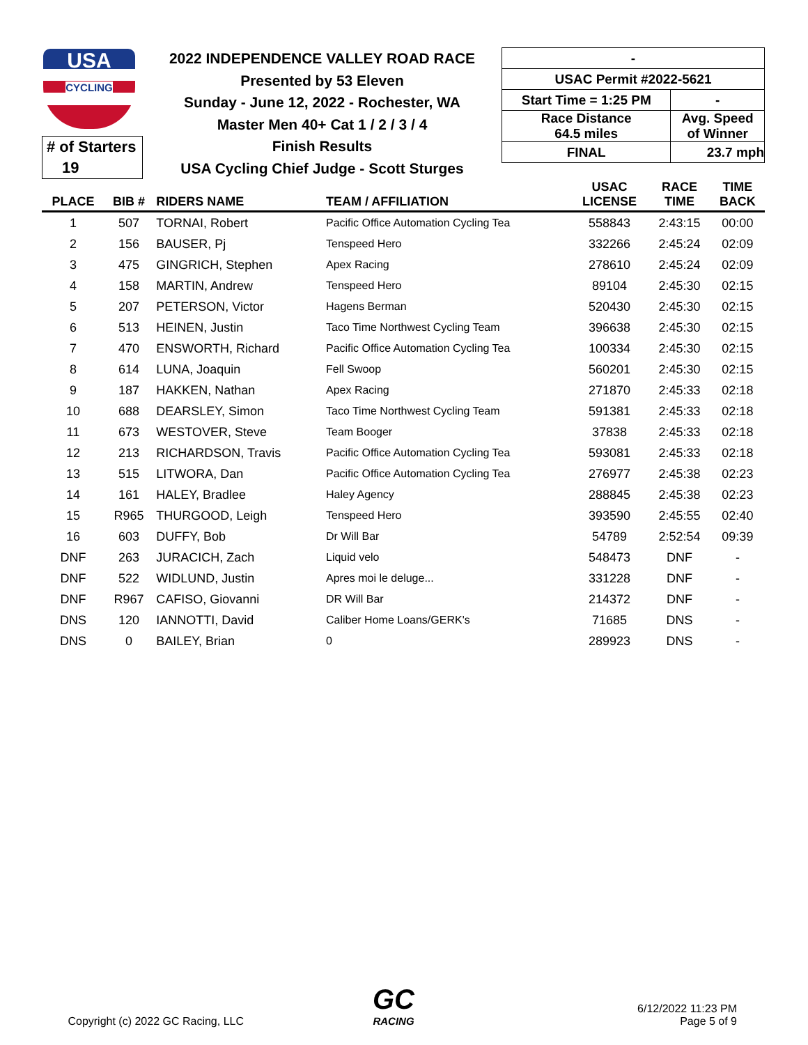USA
CYCLING
# of Starters
19
2022 INDEPENDENCE VALLEY ROAD RACE
Presented by 53 Eleven
Sunday - June 12, 2022 - Rochester, WA
Master Men 40+ Cat 1 / 2 / 3 / 4
Finish Results
USA Cycling Chief Judge - Scott Sturges
| - | |
| USAC Permit #2022-5621 | |
| Start Time = 1:25 PM | - |
| Race Distance 64.5 miles | Avg. Speed of Winner |
| FINAL | 23.7 mph |
| PLACE | BIB # | RIDERS NAME | TEAM / AFFILIATION | USAC LICENSE | RACE TIME | TIME BACK |
| --- | --- | --- | --- | --- | --- | --- |
| 1 | 507 | TORNAI, Robert | Pacific Office Automation Cycling Tea | 558843 | 2:43:15 | 00:00 |
| 2 | 156 | BAUSER, Pj | Tenspeed Hero | 332266 | 2:45:24 | 02:09 |
| 3 | 475 | GINGRICH, Stephen | Apex Racing | 278610 | 2:45:24 | 02:09 |
| 4 | 158 | MARTIN, Andrew | Tenspeed Hero | 89104 | 2:45:30 | 02:15 |
| 5 | 207 | PETERSON, Victor | Hagens Berman | 520430 | 2:45:30 | 02:15 |
| 6 | 513 | HEINEN, Justin | Taco Time Northwest Cycling Team | 396638 | 2:45:30 | 02:15 |
| 7 | 470 | ENSWORTH, Richard | Pacific Office Automation Cycling Tea | 100334 | 2:45:30 | 02:15 |
| 8 | 614 | LUNA, Joaquin | Fell Swoop | 560201 | 2:45:30 | 02:15 |
| 9 | 187 | HAKKEN, Nathan | Apex Racing | 271870 | 2:45:33 | 02:18 |
| 10 | 688 | DEARSLEY, Simon | Taco Time Northwest Cycling Team | 591381 | 2:45:33 | 02:18 |
| 11 | 673 | WESTOVER, Steve | Team Booger | 37838 | 2:45:33 | 02:18 |
| 12 | 213 | RICHARDSON, Travis | Pacific Office Automation Cycling Tea | 593081 | 2:45:33 | 02:18 |
| 13 | 515 | LITWORA, Dan | Pacific Office Automation Cycling Tea | 276977 | 2:45:38 | 02:23 |
| 14 | 161 | HALEY, Bradlee | Haley Agency | 288845 | 2:45:38 | 02:23 |
| 15 | R965 | THURGOOD, Leigh | Tenspeed Hero | 393590 | 2:45:55 | 02:40 |
| 16 | 603 | DUFFY, Bob | Dr Will Bar | 54789 | 2:52:54 | 09:39 |
| DNF | 263 | JURACICH, Zach | Liquid velo | 548473 | DNF | - |
| DNF | 522 | WIDLUND, Justin | Apres moi le deluge... | 331228 | DNF | - |
| DNF | R967 | CAFISO, Giovanni | DR Will Bar | 214372 | DNF | - |
| DNS | 120 | IANNOTTI, David | Caliber Home Loans/GERK's | 71685 | DNS | - |
| DNS | 0 | BAILEY, Brian | 0 | 289923 | DNS | - |
Copyright (c) 2022 GC Racing, LLC
GC
RACING
6/12/2022 11:23 PM
Page 5 of 9